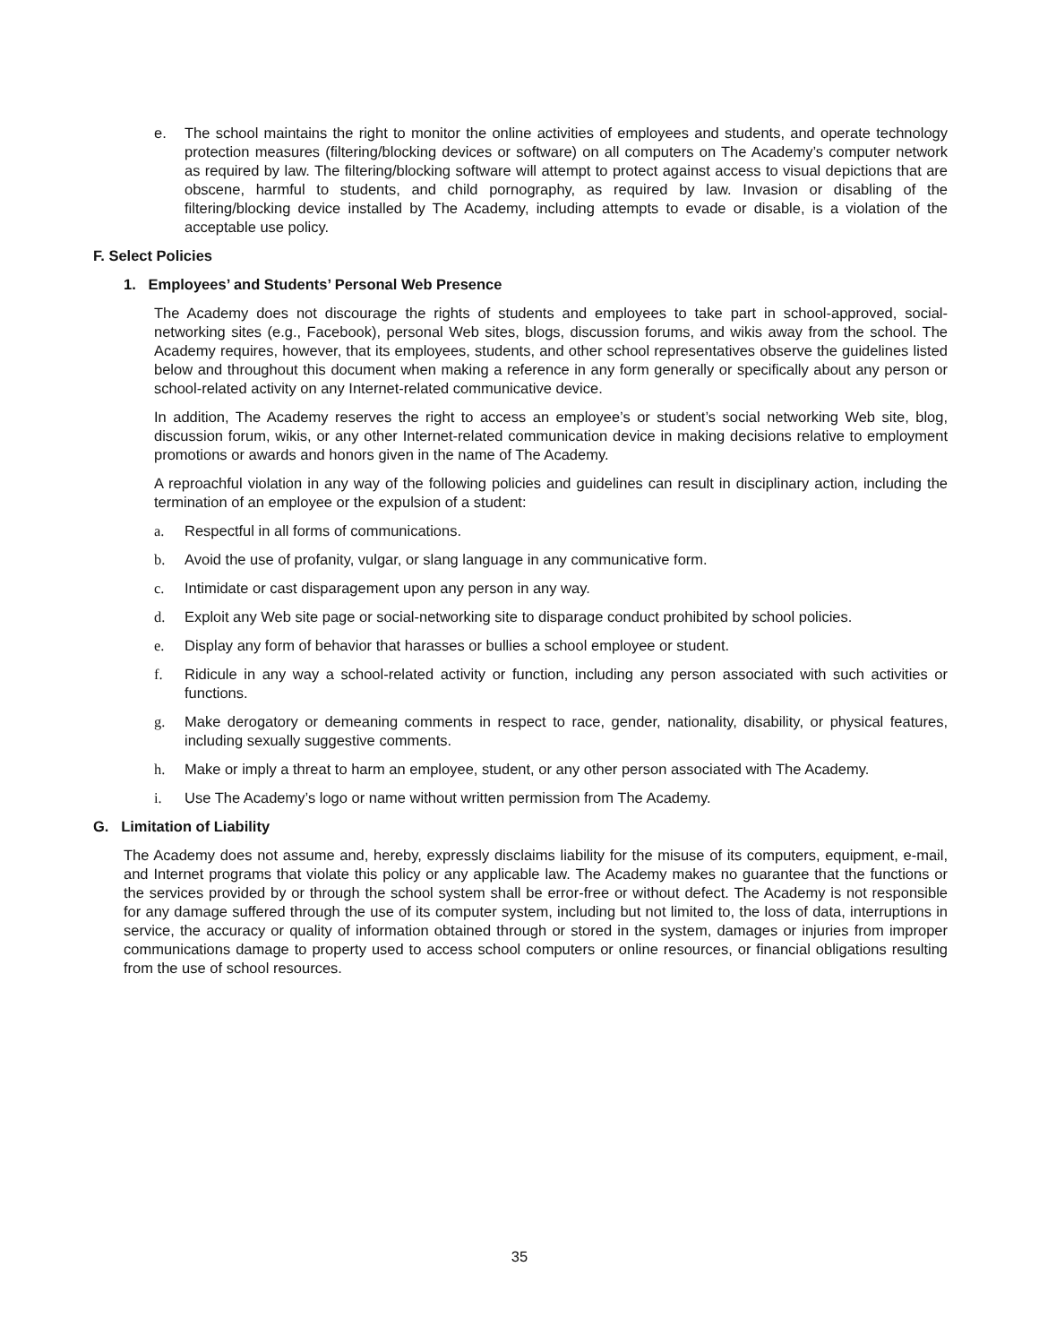e. The school maintains the right to monitor the online activities of employees and students, and operate technology protection measures (filtering/blocking devices or software) on all computers on The Academy’s computer network as required by law. The filtering/blocking software will attempt to protect against access to visual depictions that are obscene, harmful to students, and child pornography, as required by law. Invasion or disabling of the filtering/blocking device installed by The Academy, including attempts to evade or disable, is a violation of the acceptable use policy.
F. Select Policies
1. Employees’ and Students’ Personal Web Presence
The Academy does not discourage the rights of students and employees to take part in school-approved, social-networking sites (e.g., Facebook), personal Web sites, blogs, discussion forums, and wikis away from the school. The Academy requires, however, that its employees, students, and other school representatives observe the guidelines listed below and throughout this document when making a reference in any form generally or specifically about any person or school-related activity on any Internet-related communicative device.
In addition, The Academy reserves the right to access an employee’s or student’s social networking Web site, blog, discussion forum, wikis, or any other Internet-related communication device in making decisions relative to employment promotions or awards and honors given in the name of The Academy.
A reproachful violation in any way of the following policies and guidelines can result in disciplinary action, including the termination of an employee or the expulsion of a student:
a. Respectful in all forms of communications.
b. Avoid the use of profanity, vulgar, or slang language in any communicative form.
c. Intimidate or cast disparagement upon any person in any way.
d. Exploit any Web site page or social-networking site to disparage conduct prohibited by school policies.
e. Display any form of behavior that harasses or bullies a school employee or student.
f. Ridicule in any way a school-related activity or function, including any person associated with such activities or functions.
g. Make derogatory or demeaning comments in respect to race, gender, nationality, disability, or physical features, including sexually suggestive comments.
h. Make or imply a threat to harm an employee, student, or any other person associated with The Academy.
i. Use The Academy’s logo or name without written permission from The Academy.
G. Limitation of Liability
The Academy does not assume and, hereby, expressly disclaims liability for the misuse of its computers, equipment, e-mail, and Internet programs that violate this policy or any applicable law. The Academy makes no guarantee that the functions or the services provided by or through the school system shall be error-free or without defect. The Academy is not responsible for any damage suffered through the use of its computer system, including but not limited to, the loss of data, interruptions in service, the accuracy or quality of information obtained through or stored in the system, damages or injuries from improper communications damage to property used to access school computers or online resources, or financial obligations resulting from the use of school resources.
35